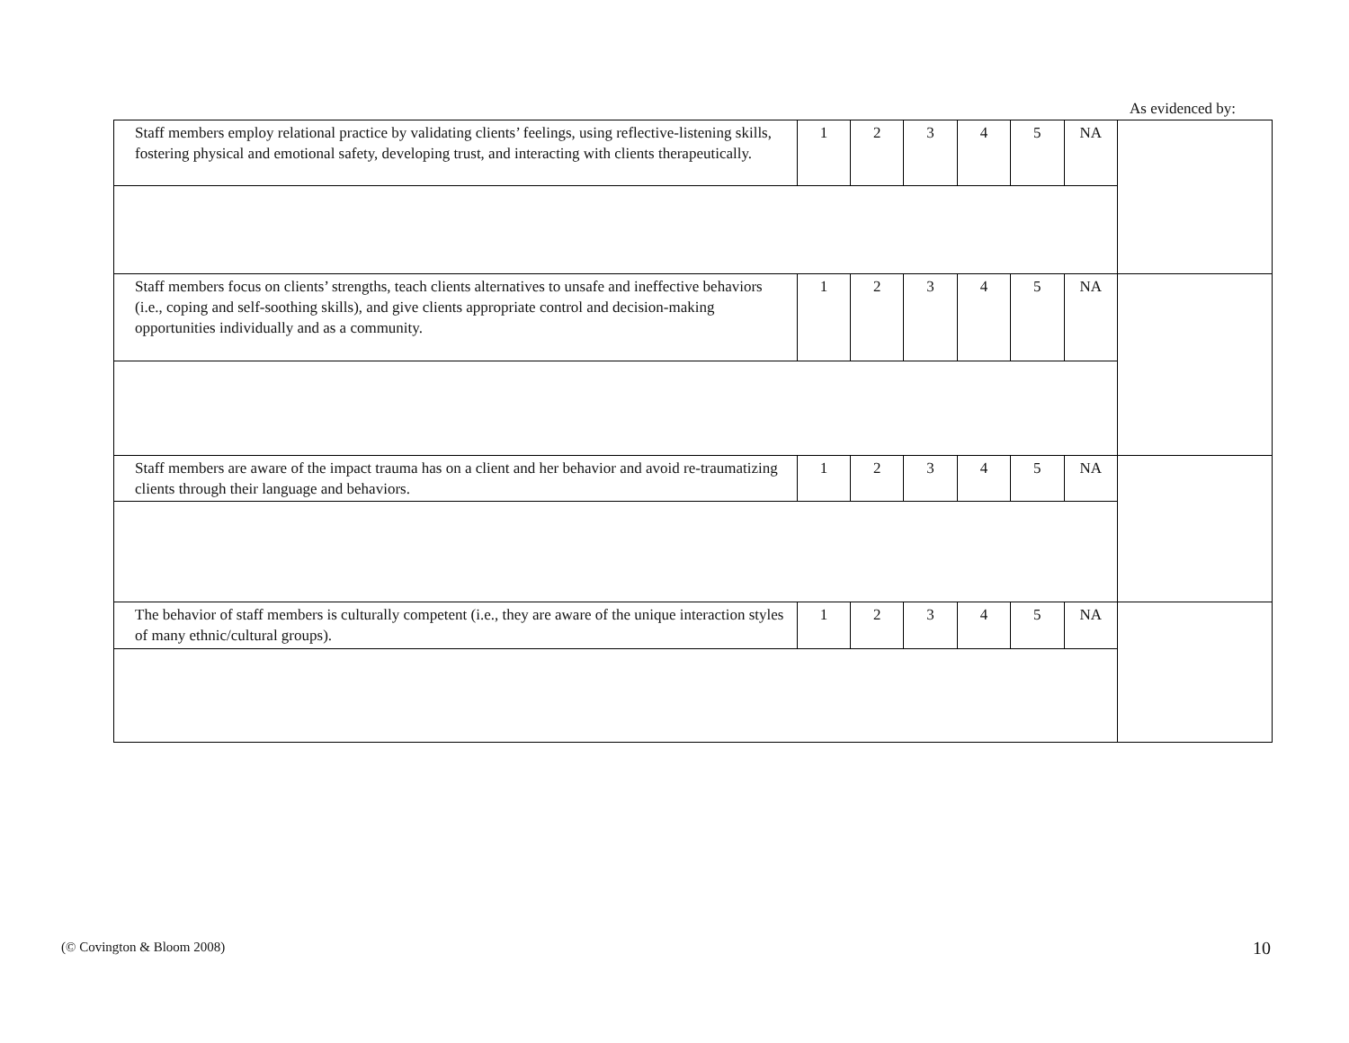As evidenced by:
| Staff members employ relational practice by validating clients’ feelings, using reflective-listening skills, fostering physical and emotional safety, developing trust, and interacting with clients therapeutically. | 1 | 2 | 3 | 4 | 5 | NA | |
| Staff members focus on clients’ strengths, teach clients alternatives to unsafe and ineffective behaviors (i.e., coping and self-soothing skills), and give clients appropriate control and decision-making opportunities individually and as a community. | 1 | 2 | 3 | 4 | 5 | NA | |
| Staff members are aware of the impact trauma has on a client and her behavior and avoid re-traumatizing clients through their language and behaviors. | 1 | 2 | 3 | 4 | 5 | NA | |
| The behavior of staff members is culturally competent (i.e., they are aware of the unique interaction styles of many ethnic/cultural groups). | 1 | 2 | 3 | 4 | 5 | NA | |
(© Covington & Bloom 2008) 10